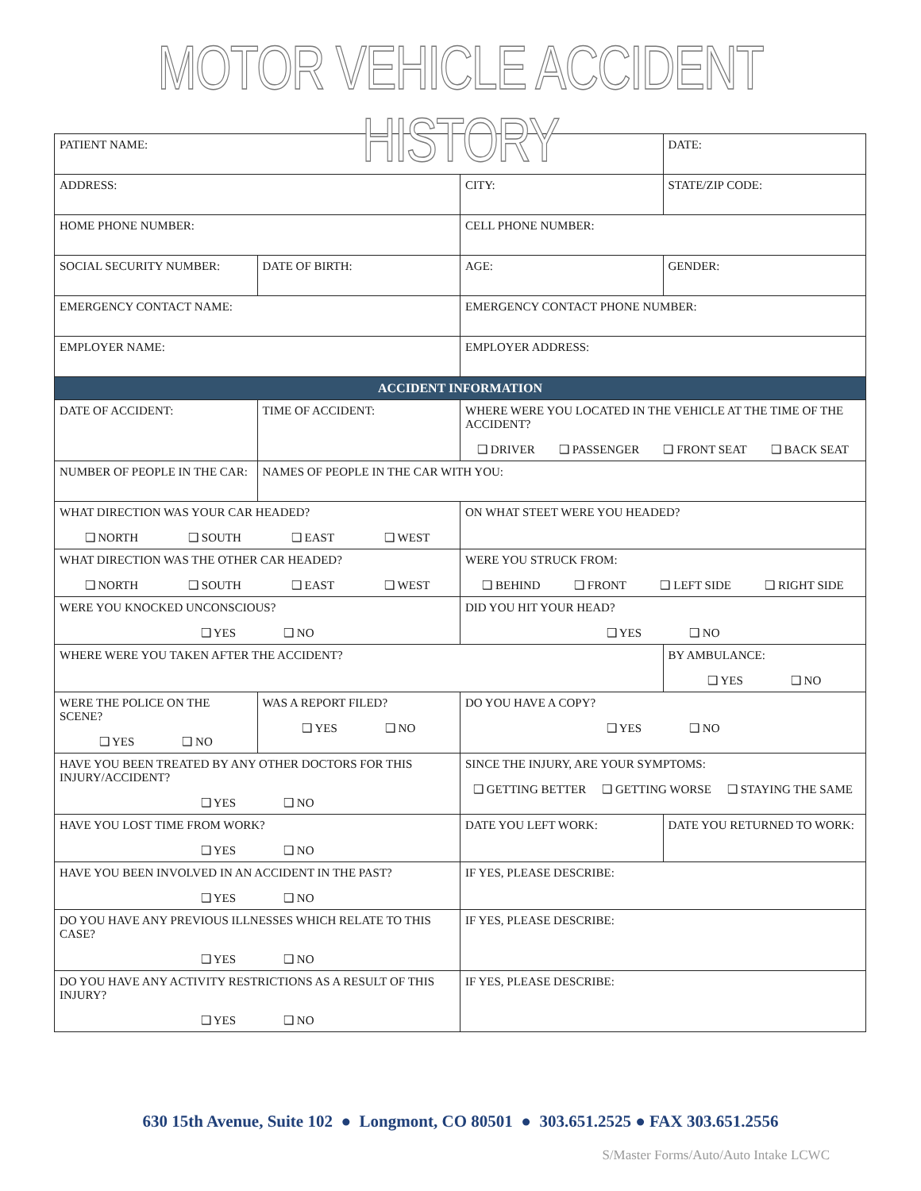MOTOR VEHICLE ACCIDENT HISTORY
| PATIENT NAME: | | | DATE: |
| ADDRESS: | | CITY: | STATE/ZIP CODE: |
| HOME PHONE NUMBER: | | CELL PHONE NUMBER: | |
| SOCIAL SECURITY NUMBER: | DATE OF BIRTH: | AGE: | GENDER: |
| EMERGENCY CONTACT NAME: | | EMERGENCY CONTACT PHONE NUMBER: | |
| EMPLOYER NAME: | | EMPLOYER ADDRESS: | |
| ACCIDENT INFORMATION | | | |
| DATE OF ACCIDENT: | TIME OF ACCIDENT: | WHERE WERE YOU LOCATED IN THE VEHICLE AT THE TIME OF THE ACCIDENT? ❑ DRIVER ❑ PASSENGER ❑ FRONT SEAT ❑ BACK SEAT | |
| NUMBER OF PEOPLE IN THE CAR: | NAMES OF PEOPLE IN THE CAR WITH YOU: | | |
| WHAT DIRECTION WAS YOUR CAR HEADED? ❑ NORTH ❑ SOUTH ❑ EAST ❑ WEST | | ON WHAT STEET WERE YOU HEADED? | |
| WHAT DIRECTION WAS THE OTHER CAR HEADED? ❑ NORTH ❑ SOUTH ❑ EAST ❑ WEST | | WERE YOU STRUCK FROM: ❑ BEHIND ❑ FRONT ❑ LEFT SIDE ❑ RIGHT SIDE | |
| WERE YOU KNOCKED UNCONSCIOUS? ❑ YES ❑ NO | | DID YOU HIT YOUR HEAD? ❑ YES ❑ NO | |
| WHERE WERE YOU TAKEN AFTER THE ACCIDENT? | | | BY AMBULANCE: ❑ YES ❑ NO |
| WERE THE POLICE ON THE SCENE? ❑ YES ❑ NO | WAS A REPORT FILED? ❑ YES ❑ NO | DO YOU HAVE A COPY? ❑ YES ❑ NO | |
| HAVE YOU BEEN TREATED BY ANY OTHER DOCTORS FOR THIS INJURY/ACCIDENT? ❑ YES ❑ NO | | SINCE THE INJURY, ARE YOUR SYMPTOMS: ❑ GETTING BETTER ❑ GETTING WORSE ❑ STAYING THE SAME | |
| HAVE YOU LOST TIME FROM WORK? ❑ YES ❑ NO | | DATE YOU LEFT WORK: | DATE YOU RETURNED TO WORK: |
| HAVE YOU BEEN INVOLVED IN AN ACCIDENT IN THE PAST? ❑ YES ❑ NO | | IF YES, PLEASE DESCRIBE: | |
| DO YOU HAVE ANY PREVIOUS ILLNESSES WHICH RELATE TO THIS CASE? ❑ YES ❑ NO | | IF YES, PLEASE DESCRIBE: | |
| DO YOU HAVE ANY ACTIVITY RESTRICTIONS AS A RESULT OF THIS INJURY? ❑ YES ❑ NO | | IF YES, PLEASE DESCRIBE: | |
630 15th Avenue, Suite 102 ● Longmont, CO 80501 ● 303.651.2525 ● FAX 303.651.2556
S/Master Forms/Auto/Auto Intake LCWC